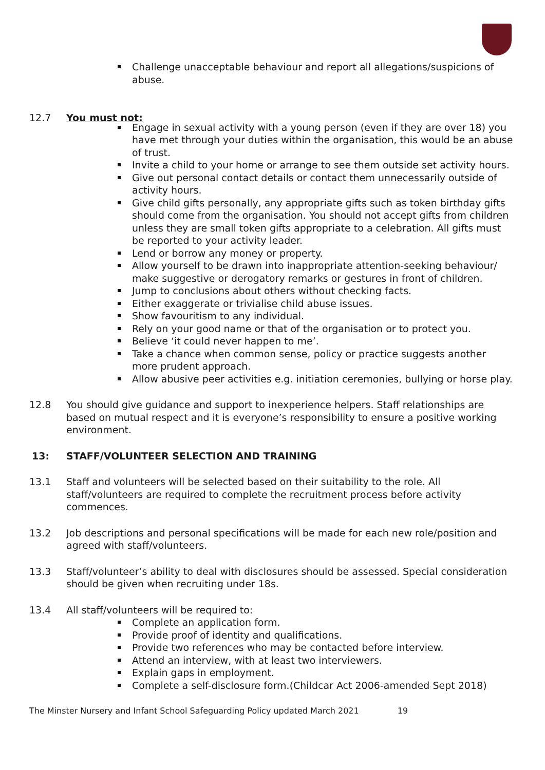Challenge unacceptable behaviour and report all allegations/suspicions of abuse.
12.7 You must not:
Engage in sexual activity with a young person (even if they are over 18) you have met through your duties within the organisation, this would be an abuse of trust.
Invite a child to your home or arrange to see them outside set activity hours.
Give out personal contact details or contact them unnecessarily outside of activity hours.
Give child gifts personally, any appropriate gifts such as token birthday gifts should come from the organisation. You should not accept gifts from children unless they are small token gifts appropriate to a celebration. All gifts must be reported to your activity leader.
Lend or borrow any money or property.
Allow yourself to be drawn into inappropriate attention-seeking behaviour/ make suggestive or derogatory remarks or gestures in front of children.
Jump to conclusions about others without checking facts.
Either exaggerate or trivialise child abuse issues.
Show favouritism to any individual.
Rely on your good name or that of the organisation or to protect you.
Believe ‘it could never happen to me’.
Take a chance when common sense, policy or practice suggests another more prudent approach.
Allow abusive peer activities e.g. initiation ceremonies, bullying or horse play.
12.8 You should give guidance and support to inexperience helpers. Staff relationships are based on mutual respect and it is everyone’s responsibility to ensure a positive working environment.
13: STAFF/VOLUNTEER SELECTION AND TRAINING
13.1 Staff and volunteers will be selected based on their suitability to the role. All staff/volunteers are required to complete the recruitment process before activity commences.
13.2 Job descriptions and personal specifications will be made for each new role/position and agreed with staff/volunteers.
13.3 Staff/volunteer’s ability to deal with disclosures should be assessed. Special consideration should be given when recruiting under 18s.
13.4 All staff/volunteers will be required to:
Complete an application form.
Provide proof of identity and qualifications.
Provide two references who may be contacted before interview.
Attend an interview, with at least two interviewers.
Explain gaps in employment.
Complete a self-disclosure form.(Childcar Act 2006-amended Sept 2018)
The Minster Nursery and Infant School Safeguarding Policy updated March 2021 19